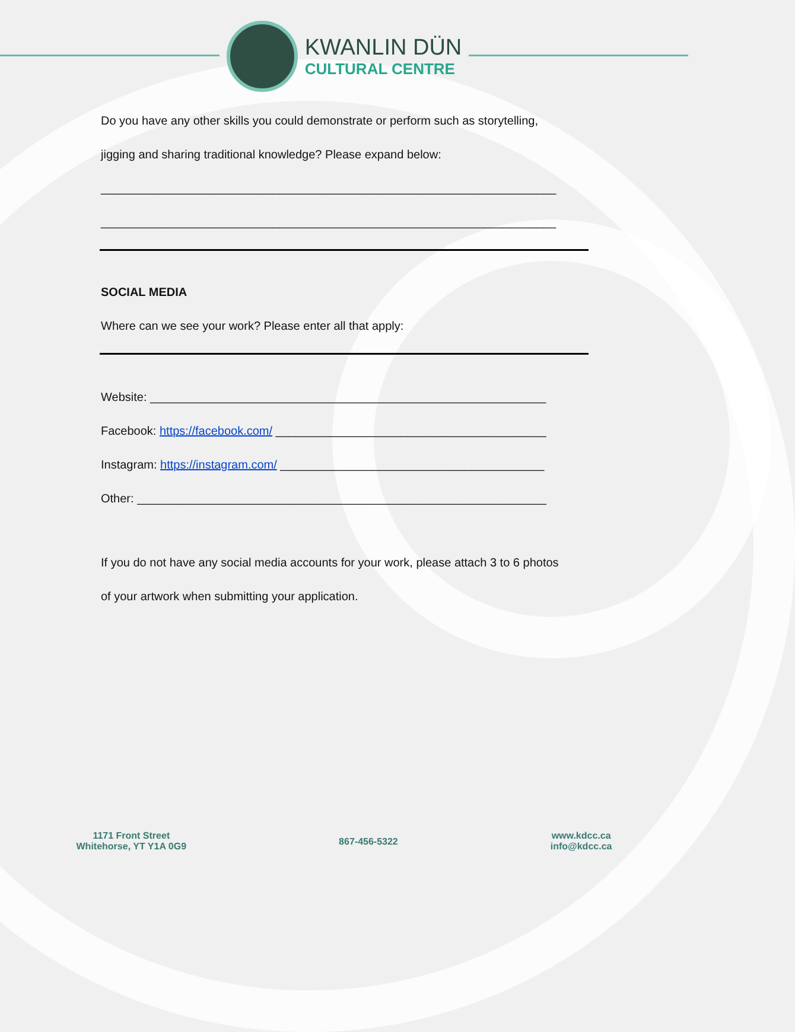KWANLIN DÜN
CULTURAL CENTRE
Do you have any other skills you could demonstrate or perform such as storytelling,
jigging and sharing traditional knowledge? Please expand below:
_____________________________________________________________________
_____________________________________________________________________
SOCIAL MEDIA
Where can we see your work? Please enter all that apply:
Website: ____________________________________________________________
Facebook: https://facebook.com/ _________________________________________
Instagram: https://instagram.com/ ________________________________________
Other: ______________________________________________________________
If you do not have any social media accounts for your work, please attach 3 to 6 photos
of your artwork when submitting your application.
1171 Front Street
Whitehorse, YT Y1A 0G9
867-456-5322
www.kdcc.ca
info@kdcc.ca